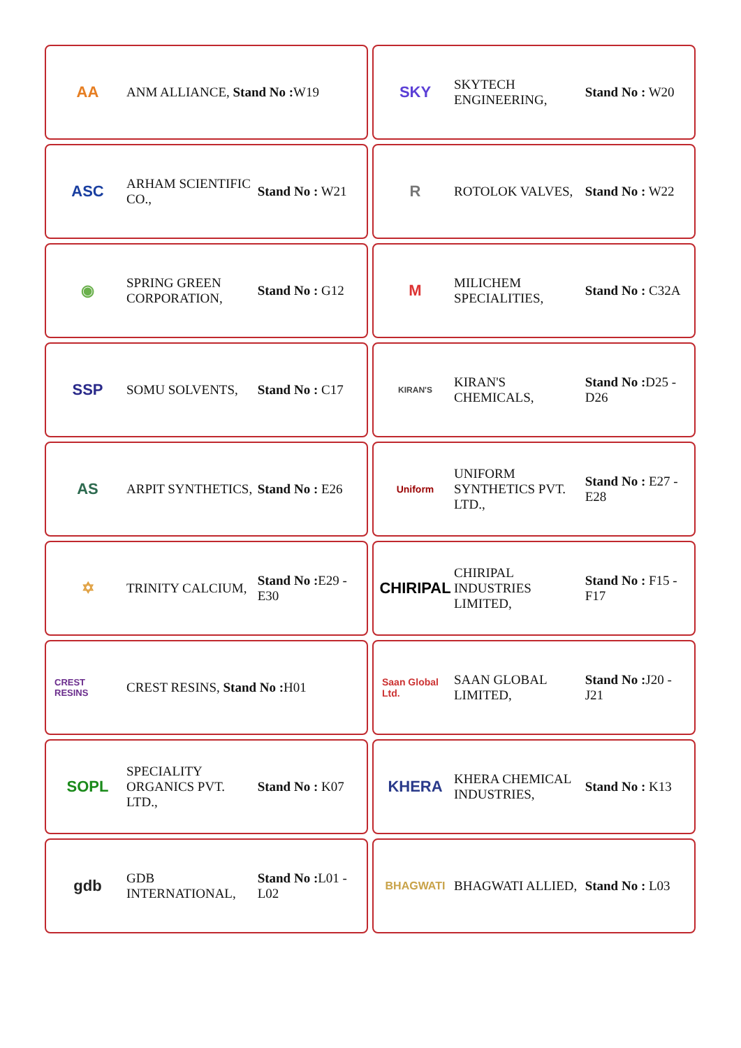AA
ANM ALLIANCE, Stand No : W19
SKY
SKYTECH ENGINEERING, Stand No : W20
ASC
ARHAM SCIENTIFIC CO., Stand No : W21
R
ROTOLOK VALVES, Stand No : W22
◉
SPRING GREEN CORPORATION, Stand No : G12
M
MILICHEM SPECIALITIES, Stand No : C32A
SSP
SOMU SOLVENTS, Stand No : C17
KIRAN'S
KIRAN'S CHEMICALS, Stand No : D25 - D26
AS
ARPIT SYNTHETICS, Stand No : E26
Uniform
UNIFORM SYNTHETICS PVT. LTD., Stand No : E27 - E28
✡
TRINITY CALCIUM, Stand No : E29 - E30
CHIRIPAL
CHIRIPAL INDUSTRIES LIMITED, Stand No : F15 - F17
CREST RESINS
CREST RESINS, Stand No : H01
Saan Global Ltd.
SAAN GLOBAL LIMITED, Stand No : J20 - J21
SOPL
SPECIALITY ORGANICS PVT. LTD., Stand No : K07
KHERA
KHERA CHEMICAL INDUSTRIES, Stand No : K13
gdb
GDB INTERNATIONAL, Stand No : L01 - L02
BHAGWATI
BHAGWATI ALLIED, Stand No : L03